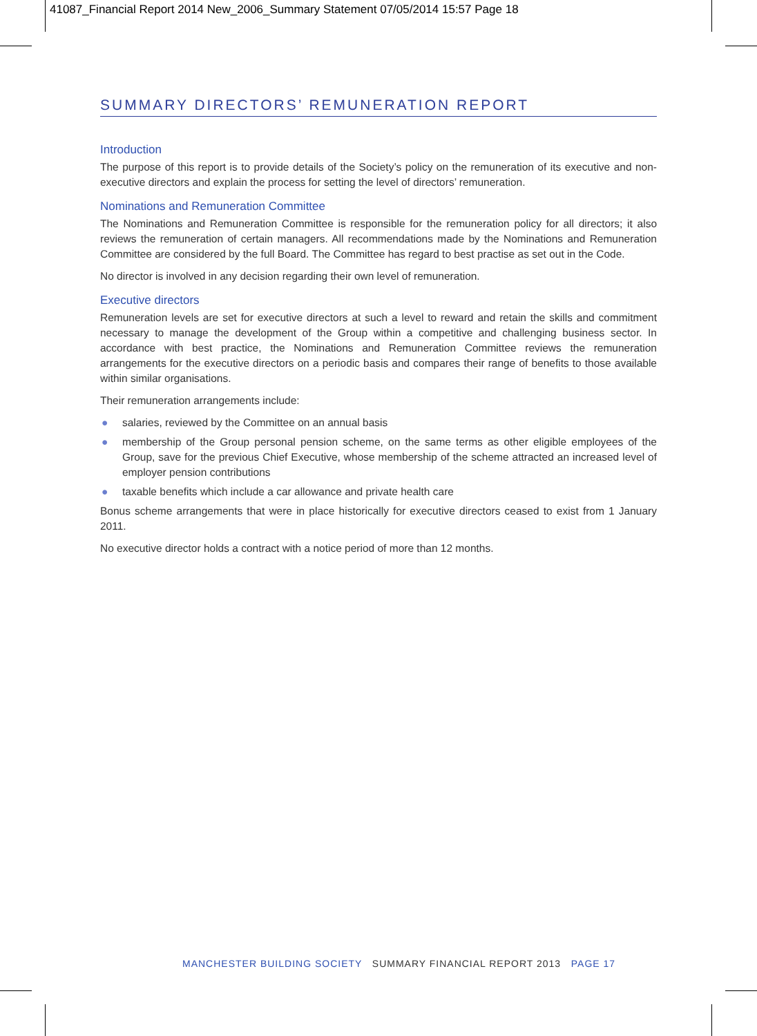41087_Financial Report 2014 New_2006_Summary Statement 07/05/2014 15:57 Page 18
SUMMARY DIRECTORS’ REMUNERATION REPORT
Introduction
The purpose of this report is to provide details of the Society’s policy on the remuneration of its executive and non-executive directors and explain the process for setting the level of directors’ remuneration.
Nominations and Remuneration Committee
The Nominations and Remuneration Committee is responsible for the remuneration policy for all directors; it also reviews the remuneration of certain managers. All recommendations made by the Nominations and Remuneration Committee are considered by the full Board. The Committee has regard to best practise as set out in the Code.
No director is involved in any decision regarding their own level of remuneration.
Executive directors
Remuneration levels are set for executive directors at such a level to reward and retain the skills and commitment necessary to manage the development of the Group within a competitive and challenging business sector. In accordance with best practice, the Nominations and Remuneration Committee reviews the remuneration arrangements for the executive directors on a periodic basis and compares their range of benefits to those available within similar organisations.
Their remuneration arrangements include:
● salaries, reviewed by the Committee on an annual basis
● membership of the Group personal pension scheme, on the same terms as other eligible employees of the Group, save for the previous Chief Executive, whose membership of the scheme attracted an increased level of employer pension contributions
● taxable benefits which include a car allowance and private health care
Bonus scheme arrangements that were in place historically for executive directors ceased to exist from 1 January 2011.
No executive director holds a contract with a notice period of more than 12 months.
MANCHESTER BUILDING SOCIETY SUMMARY FINANCIAL REPORT 2013 PAGE 17